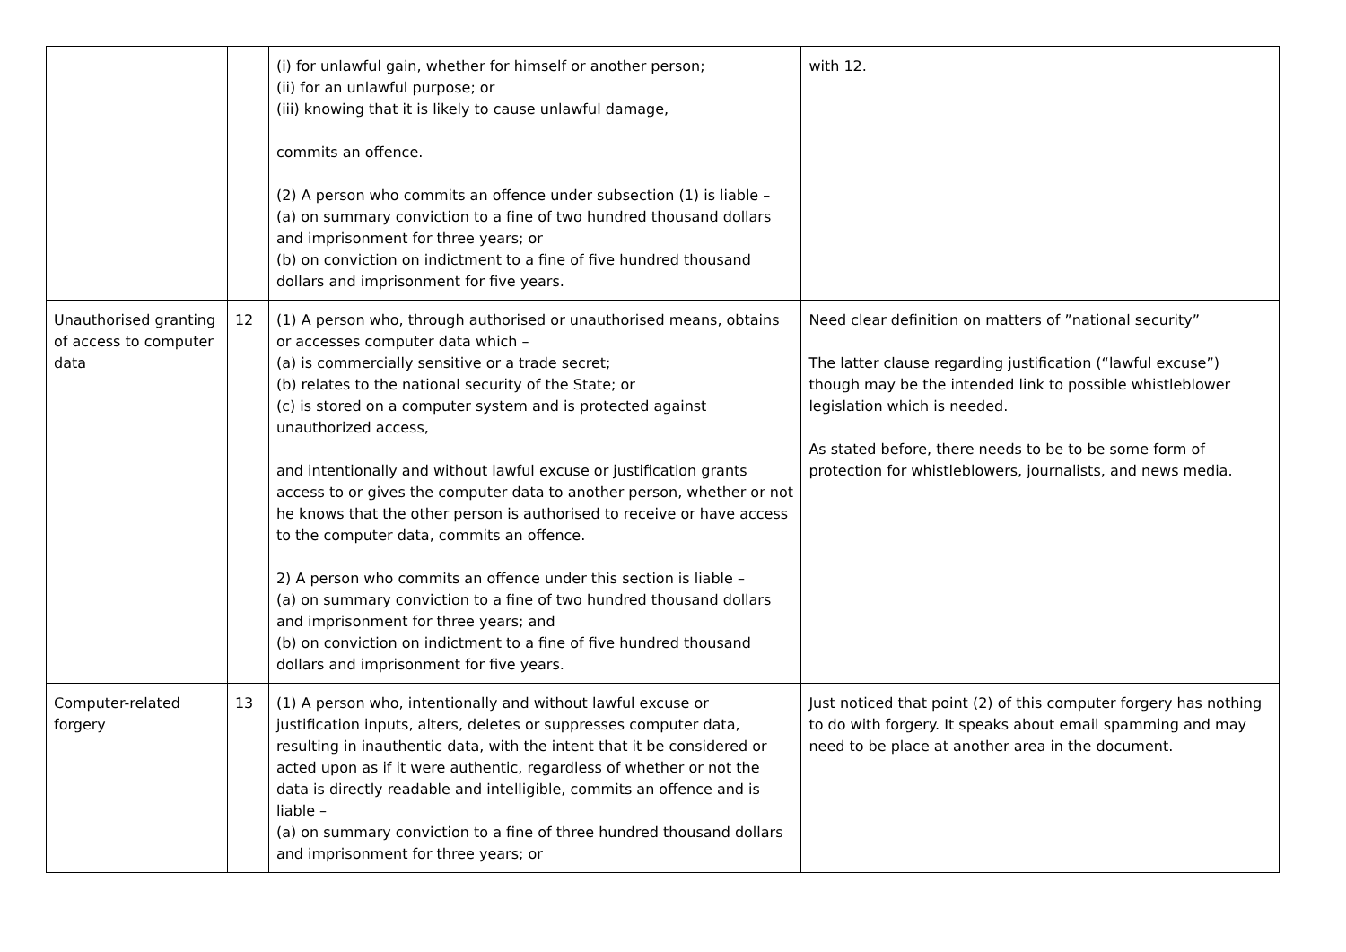| | | (i) for unlawful gain, whether for himself or another person; (ii) for an unlawful purpose; or (iii) knowing that it is likely to cause unlawful damage, commits an offence. (2) A person who commits an offence under subsection (1) is liable – (a) on summary conviction to a fine of two hundred thousand dollars and imprisonment for three years; or (b) on conviction on indictment to a fine of five hundred thousand dollars and imprisonment for five years. | with 12. |
| Unauthorised granting of access to computer data | 12 | (1) A person who, through authorised or unauthorised means, obtains or accesses computer data which – (a) is commercially sensitive or a trade secret; (b) relates to the national security of the State; or (c) is stored on a computer system and is protected against unauthorized access, and intentionally and without lawful excuse or justification grants access to or gives the computer data to another person, whether or not he knows that the other person is authorised to receive or have access to the computer data, commits an offence. 2) A person who commits an offence under this section is liable – (a) on summary conviction to a fine of two hundred thousand dollars and imprisonment for three years; and (b) on conviction on indictment to a fine of five hundred thousand dollars and imprisonment for five years. | Need clear definition on matters of ”national security” The latter clause regarding justification (“lawful excuse”) though may be the intended link to possible whistleblower legislation which is needed. As stated before, there needs to be to be some form of protection for whistleblowers, journalists, and news media. |
| Computer-related forgery | 13 | (1) A person who, intentionally and without lawful excuse or justification inputs, alters, deletes or suppresses computer data, resulting in inauthentic data, with the intent that it be considered or acted upon as if it were authentic, regardless of whether or not the data is directly readable and intelligible, commits an offence and is liable – (a) on summary conviction to a fine of three hundred thousand dollars and imprisonment for three years; or | Just noticed that point (2) of this computer forgery has nothing to do with forgery. It speaks about email spamming and may need to be place at another area in the document. |